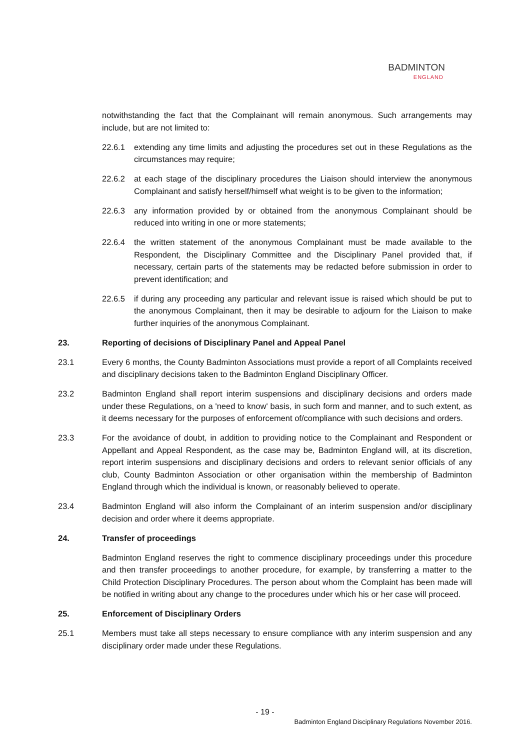BADMINTON
ENGLAND
notwithstanding the fact that the Complainant will remain anonymous. Such arrangements may include, but are not limited to:
22.6.1 extending any time limits and adjusting the procedures set out in these Regulations as the circumstances may require;
22.6.2 at each stage of the disciplinary procedures the Liaison should interview the anonymous Complainant and satisfy herself/himself what weight is to be given to the information;
22.6.3 any information provided by or obtained from the anonymous Complainant should be reduced into writing in one or more statements;
22.6.4 the written statement of the anonymous Complainant must be made available to the Respondent, the Disciplinary Committee and the Disciplinary Panel provided that, if necessary, certain parts of the statements may be redacted before submission in order to prevent identification; and
22.6.5 if during any proceeding any particular and relevant issue is raised which should be put to the anonymous Complainant, then it may be desirable to adjourn for the Liaison to make further inquiries of the anonymous Complainant.
23. Reporting of decisions of Disciplinary Panel and Appeal Panel
23.1 Every 6 months, the County Badminton Associations must provide a report of all Complaints received and disciplinary decisions taken to the Badminton England Disciplinary Officer.
23.2 Badminton England shall report interim suspensions and disciplinary decisions and orders made under these Regulations, on a 'need to know' basis, in such form and manner, and to such extent, as it deems necessary for the purposes of enforcement of/compliance with such decisions and orders.
23.3 For the avoidance of doubt, in addition to providing notice to the Complainant and Respondent or Appellant and Appeal Respondent, as the case may be, Badminton England will, at its discretion, report interim suspensions and disciplinary decisions and orders to relevant senior officials of any club, County Badminton Association or other organisation within the membership of Badminton England through which the individual is known, or reasonably believed to operate.
23.4 Badminton England will also inform the Complainant of an interim suspension and/or disciplinary decision and order where it deems appropriate.
24. Transfer of proceedings
Badminton England reserves the right to commence disciplinary proceedings under this procedure and then transfer proceedings to another procedure, for example, by transferring a matter to the Child Protection Disciplinary Procedures. The person about whom the Complaint has been made will be notified in writing about any change to the procedures under which his or her case will proceed.
25. Enforcement of Disciplinary Orders
25.1 Members must take all steps necessary to ensure compliance with any interim suspension and any disciplinary order made under these Regulations.
- 19 -
Badminton England Disciplinary Regulations November 2016.